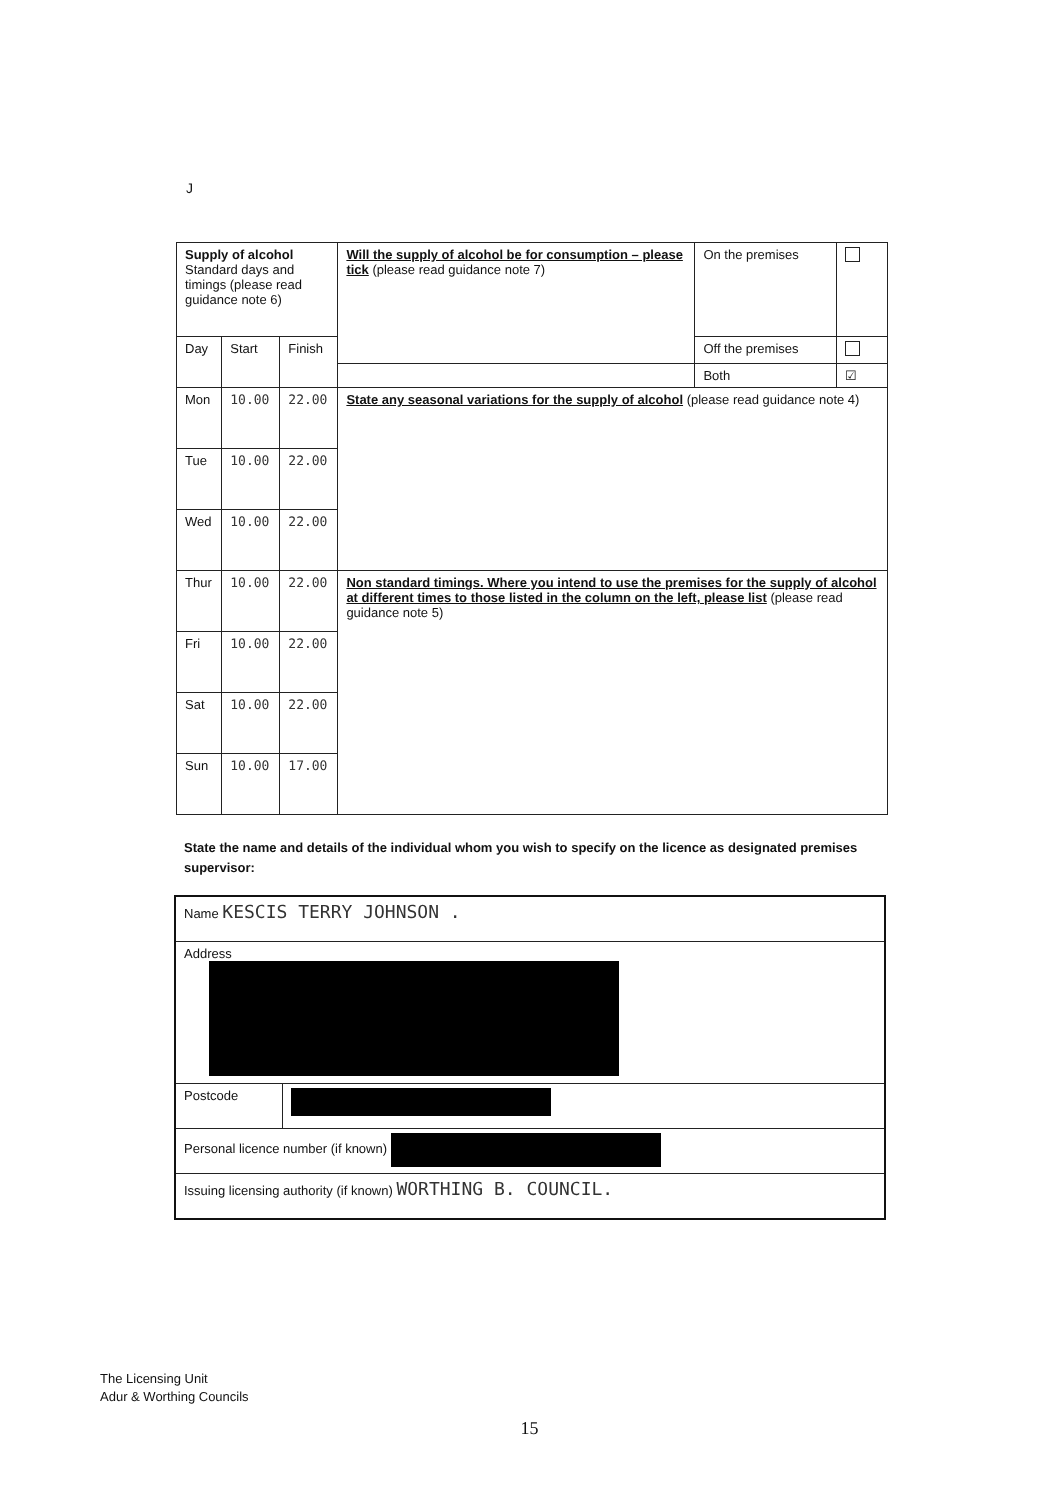J
| Supply of alcohol Standard days and timings (please read guidance note 6) | | | Will the supply of alcohol be for consumption – please tick (please read guidance note 7) | On the premises | |
| Day | Start | Finish | | Off the premises | |
| | | | | Both | ☑ |
| Mon | 10.00 | 22.00 | State any seasonal variations for the supply of alcohol (please read guidance note 4) | | |
| Tue | 10.00 | 22.00 | | | |
| Wed | 10.00 | 22.00 | | | |
| Thur | 10.00 | 22.00 | Non standard timings. Where you intend to use the premises for the supply of alcohol at different times to those listed in the column on the left, please list (please read guidance note 5) | | |
| Fri | 10.00 | 22.00 | | | |
| Sat | 10.00 | 22.00 | | | |
| Sun | 10.00 | 17.00 | | | |
State the name and details of the individual whom you wish to specify on the licence as designated premises supervisor:
| Name KESCIS TERRY JOHNSON . | |
| Address | |
| Postcode | |
| Personal licence number (if known) | |
| Issuing licensing authority (if known) WORTHING B. COUNCIL. | |
The Licensing Unit
Adur & Worthing Councils
15